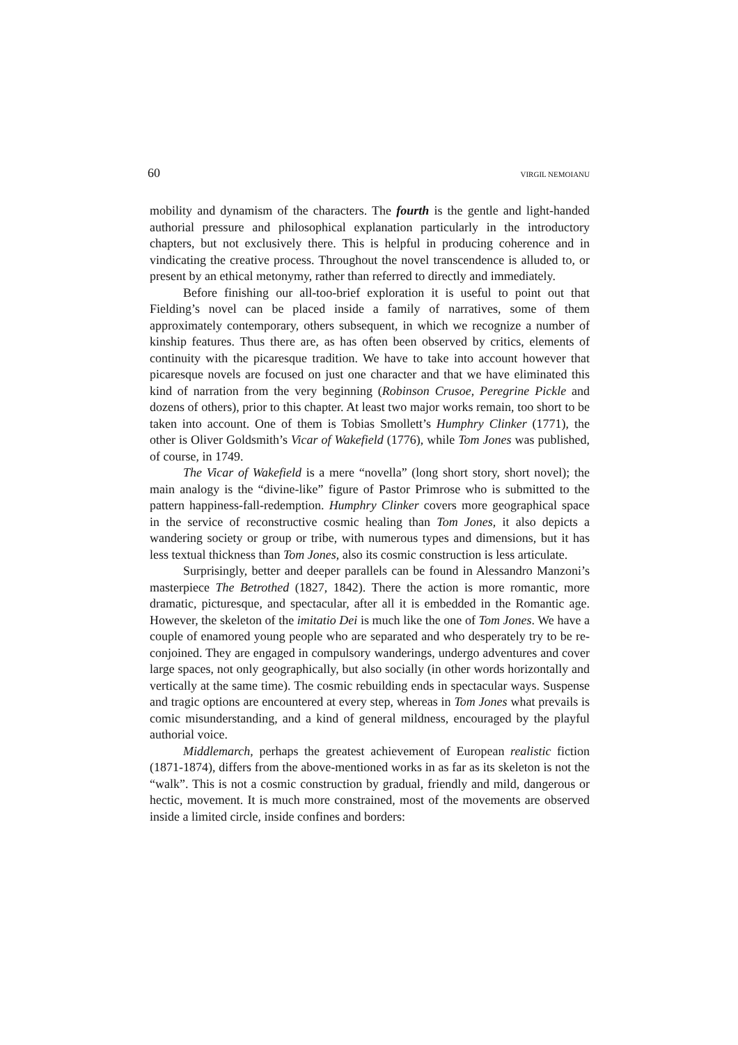60 VIRGIL NEMOIANU
mobility and dynamism of the characters. The fourth is the gentle and light-handed authorial pressure and philosophical explanation particularly in the introductory chapters, but not exclusively there. This is helpful in producing coherence and in vindicating the creative process. Throughout the novel transcendence is alluded to, or present by an ethical metonymy, rather than referred to directly and immediately.
Before finishing our all-too-brief exploration it is useful to point out that Fielding’s novel can be placed inside a family of narratives, some of them approximately contemporary, others subsequent, in which we recognize a number of kinship features. Thus there are, as has often been observed by critics, elements of continuity with the picaresque tradition. We have to take into account however that picaresque novels are focused on just one character and that we have eliminated this kind of narration from the very beginning (Robinson Crusoe, Peregrine Pickle and dozens of others), prior to this chapter. At least two major works remain, too short to be taken into account. One of them is Tobias Smollett’s Humphry Clinker (1771), the other is Oliver Goldsmith’s Vicar of Wakefield (1776), while Tom Jones was published, of course, in 1749.
The Vicar of Wakefield is a mere “novella” (long short story, short novel); the main analogy is the “divine-like” figure of Pastor Primrose who is submitted to the pattern happiness-fall-redemption. Humphry Clinker covers more geographical space in the service of reconstructive cosmic healing than Tom Jones, it also depicts a wandering society or group or tribe, with numerous types and dimensions, but it has less textual thickness than Tom Jones, also its cosmic construction is less articulate.
Surprisingly, better and deeper parallels can be found in Alessandro Manzoni’s masterpiece The Betrothed (1827, 1842). There the action is more romantic, more dramatic, picturesque, and spectacular, after all it is embedded in the Romantic age. However, the skeleton of the imitatio Dei is much like the one of Tom Jones. We have a couple of enamored young people who are separated and who desperately try to be re-conjoined. They are engaged in compulsory wanderings, undergo adventures and cover large spaces, not only geographically, but also socially (in other words horizontally and vertically at the same time). The cosmic rebuilding ends in spectacular ways. Suspense and tragic options are encountered at every step, whereas in Tom Jones what prevails is comic misunderstanding, and a kind of general mildness, encouraged by the playful authorial voice.
Middlemarch, perhaps the greatest achievement of European realistic fiction (1871-1874), differs from the above-mentioned works in as far as its skeleton is not the “walk”. This is not a cosmic construction by gradual, friendly and mild, dangerous or hectic, movement. It is much more constrained, most of the movements are observed inside a limited circle, inside confines and borders: